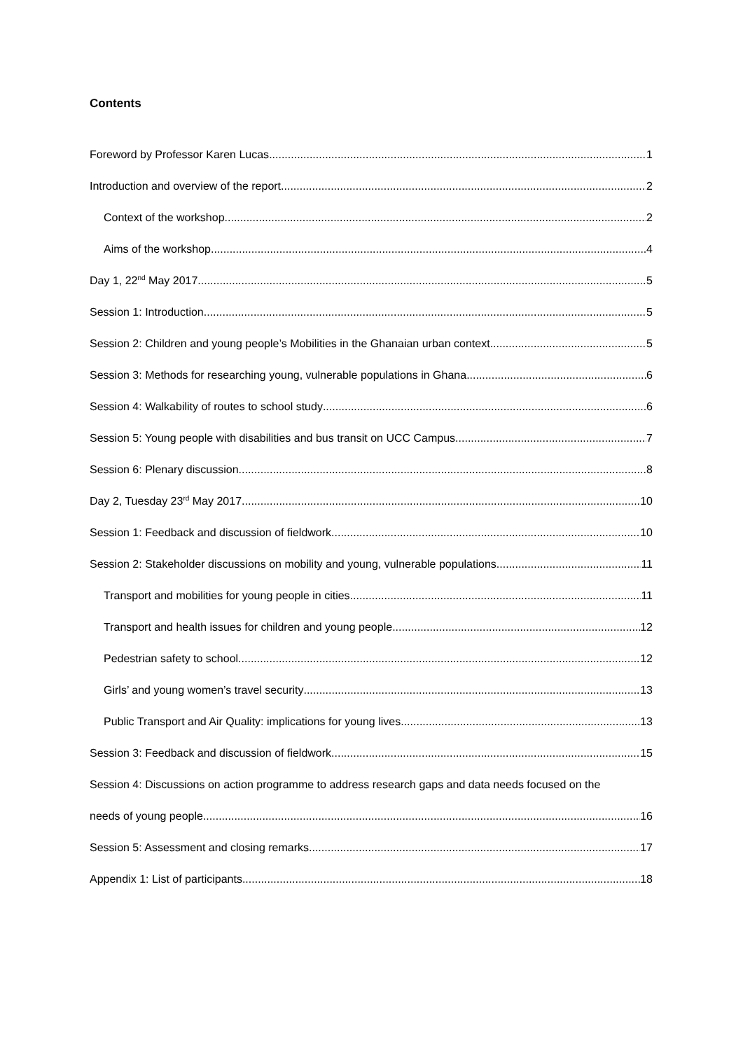Contents
Foreword by Professor Karen Lucas 1
Introduction and overview of the report 2
Context of the workshop 2
Aims of the workshop 4
Day 1, 22<sup>nd</sup> May 2017 5
Session 1: Introduction 5
Session 2: Children and young people’s Mobilities in the Ghanaian urban context 5
Session 3: Methods for researching young, vulnerable populations in Ghana 6
Session 4: Walkability of routes to school study 6
Session 5: Young people with disabilities and bus transit on UCC Campus 7
Session 6: Plenary discussion 8
Day 2, Tuesday 23<sup>rd</sup> May 2017 10
Session 1: Feedback and discussion of fieldwork 10
Session 2: Stakeholder discussions on mobility and young, vulnerable populations 11
Transport and mobilities for young people in cities 11
Transport and health issues for children and young people 12
Pedestrian safety to school 12
Girls’ and young women’s travel security 13
Public Transport and Air Quality: implications for young lives 13
Session 3: Feedback and discussion of fieldwork 15
Session 4: Discussions on action programme to address research gaps and data needs focused on the
needs of young people 16
Session 5: Assessment and closing remarks 17
Appendix 1: List of participants 18